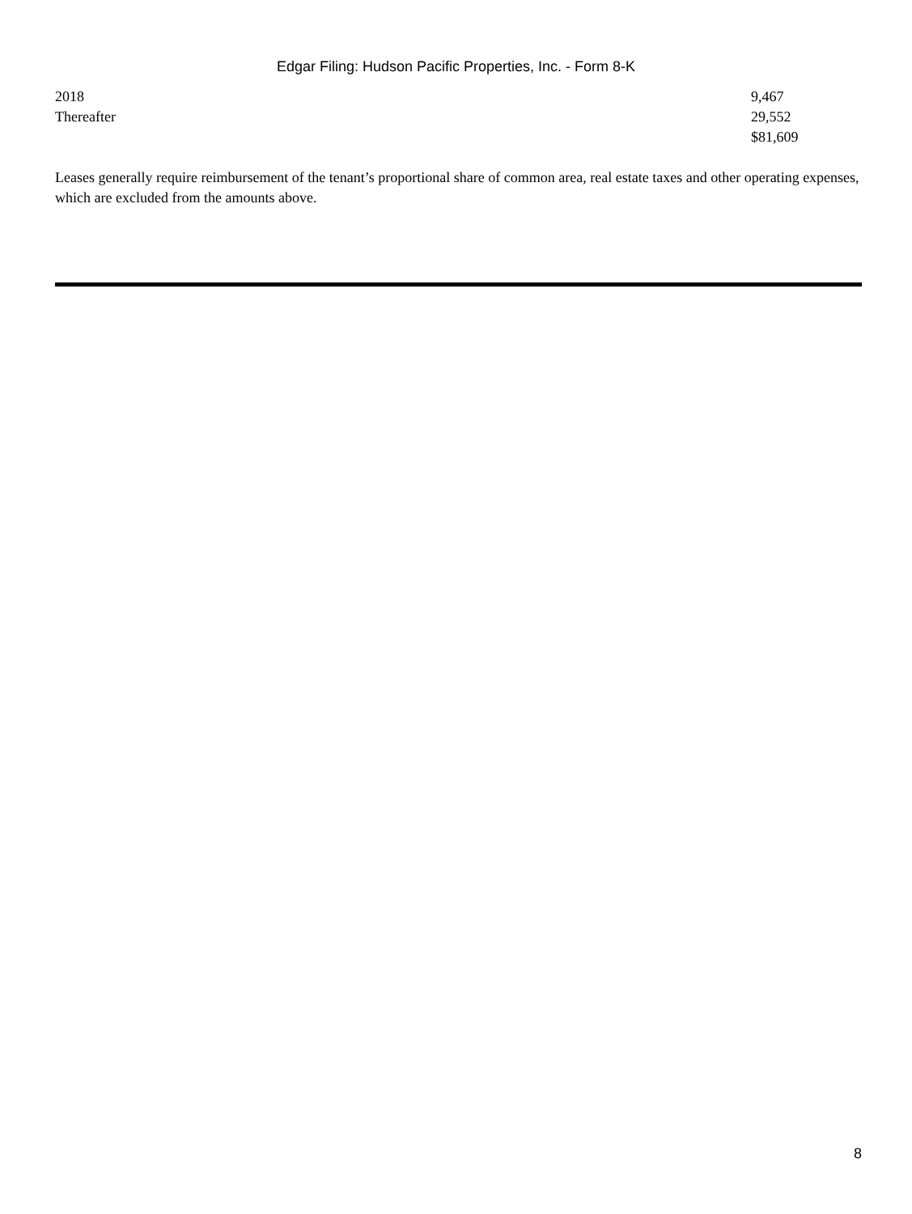Edgar Filing: Hudson Pacific Properties, Inc. - Form 8-K
| 2018 | 9,467 |
| Thereafter | 29,552 |
| | $81,609 |
Leases generally require reimbursement of the tenant’s proportional share of common area, real estate taxes and other operating expenses, which are excluded from the amounts above.
8